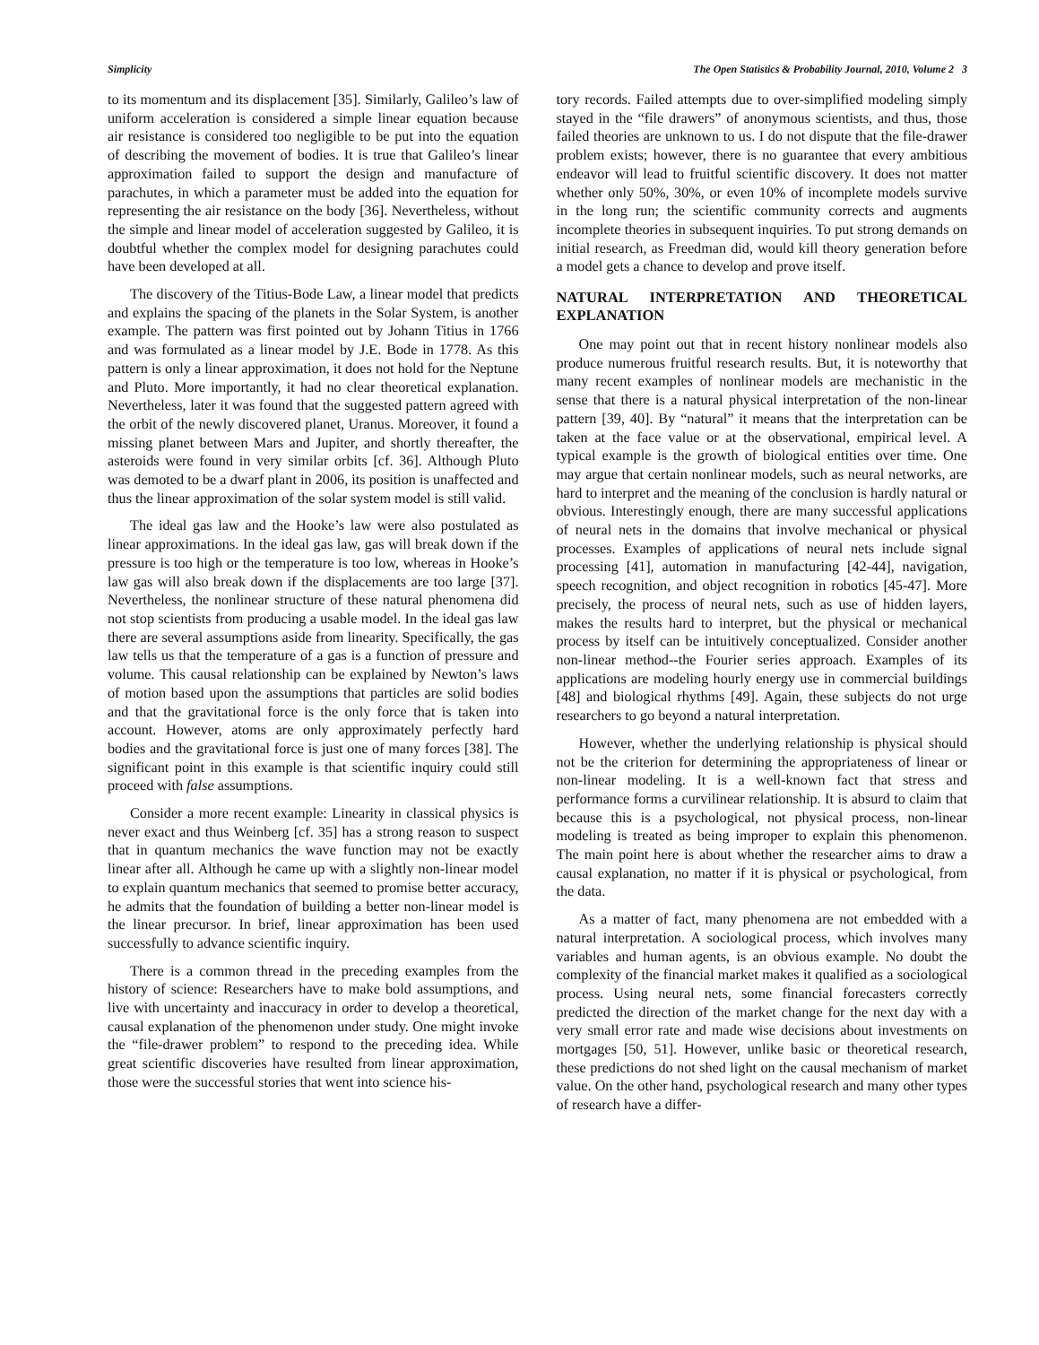Simplicity The Open Statistics & Probability Journal, 2010, Volume 2 3
to its momentum and its displacement [35]. Similarly, Galileo’s law of uniform acceleration is considered a simple linear equation because air resistance is considered too negligible to be put into the equation of describing the movement of bodies. It is true that Galileo’s linear approximation failed to support the design and manufacture of parachutes, in which a parameter must be added into the equation for representing the air resistance on the body [36]. Nevertheless, without the simple and linear model of acceleration suggested by Galileo, it is doubtful whether the complex model for designing parachutes could have been developed at all.
The discovery of the Titius-Bode Law, a linear model that predicts and explains the spacing of the planets in the Solar System, is another example. The pattern was first pointed out by Johann Titius in 1766 and was formulated as a linear model by J.E. Bode in 1778. As this pattern is only a linear approximation, it does not hold for the Neptune and Pluto. More importantly, it had no clear theoretical explanation. Nevertheless, later it was found that the suggested pattern agreed with the orbit of the newly discovered planet, Uranus. Moreover, it found a missing planet between Mars and Jupiter, and shortly thereafter, the asteroids were found in very similar orbits [cf. 36]. Although Pluto was demoted to be a dwarf plant in 2006, its position is unaffected and thus the linear approximation of the solar system model is still valid.
The ideal gas law and the Hooke’s law were also postulated as linear approximations. In the ideal gas law, gas will break down if the pressure is too high or the temperature is too low, whereas in Hooke’s law gas will also break down if the displacements are too large [37]. Nevertheless, the nonlinear structure of these natural phenomena did not stop scientists from producing a usable model. In the ideal gas law there are several assumptions aside from linearity. Specifically, the gas law tells us that the temperature of a gas is a function of pressure and volume. This causal relationship can be explained by Newton’s laws of motion based upon the assumptions that particles are solid bodies and that the gravitational force is the only force that is taken into account. However, atoms are only approximately perfectly hard bodies and the gravitational force is just one of many forces [38]. The significant point in this example is that scientific inquiry could still proceed with false assumptions.
Consider a more recent example: Linearity in classical physics is never exact and thus Weinberg [cf. 35] has a strong reason to suspect that in quantum mechanics the wave function may not be exactly linear after all. Although he came up with a slightly non-linear model to explain quantum mechanics that seemed to promise better accuracy, he admits that the foundation of building a better non-linear model is the linear precursor. In brief, linear approximation has been used successfully to advance scientific inquiry.
There is a common thread in the preceding examples from the history of science: Researchers have to make bold assumptions, and live with uncertainty and inaccuracy in order to develop a theoretical, causal explanation of the phenomenon under study. One might invoke the “file-drawer problem” to respond to the preceding idea. While great scientific discoveries have resulted from linear approximation, those were the successful stories that went into science his-
tory records. Failed attempts due to over-simplified modeling simply stayed in the “file drawers” of anonymous scientists, and thus, those failed theories are unknown to us. I do not dispute that the file-drawer problem exists; however, there is no guarantee that every ambitious endeavor will lead to fruitful scientific discovery. It does not matter whether only 50%, 30%, or even 10% of incomplete models survive in the long run; the scientific community corrects and augments incomplete theories in subsequent inquiries. To put strong demands on initial research, as Freedman did, would kill theory generation before a model gets a chance to develop and prove itself.
NATURAL INTERPRETATION AND THEORETICAL EXPLANATION
One may point out that in recent history nonlinear models also produce numerous fruitful research results. But, it is noteworthy that many recent examples of nonlinear models are mechanistic in the sense that there is a natural physical interpretation of the non-linear pattern [39, 40]. By “natural” it means that the interpretation can be taken at the face value or at the observational, empirical level. A typical example is the growth of biological entities over time. One may argue that certain nonlinear models, such as neural networks, are hard to interpret and the meaning of the conclusion is hardly natural or obvious. Interestingly enough, there are many successful applications of neural nets in the domains that involve mechanical or physical processes. Examples of applications of neural nets include signal processing [41], automation in manufacturing [42-44], navigation, speech recognition, and object recognition in robotics [45-47]. More precisely, the process of neural nets, such as use of hidden layers, makes the results hard to interpret, but the physical or mechanical process by itself can be intuitively conceptualized. Consider another non-linear method--the Fourier series approach. Examples of its applications are modeling hourly energy use in commercial buildings [48] and biological rhythms [49]. Again, these subjects do not urge researchers to go beyond a natural interpretation.
However, whether the underlying relationship is physical should not be the criterion for determining the appropriateness of linear or non-linear modeling. It is a well-known fact that stress and performance forms a curvilinear relationship. It is absurd to claim that because this is a psychological, not physical process, non-linear modeling is treated as being improper to explain this phenomenon. The main point here is about whether the researcher aims to draw a causal explanation, no matter if it is physical or psychological, from the data.
As a matter of fact, many phenomena are not embedded with a natural interpretation. A sociological process, which involves many variables and human agents, is an obvious example. No doubt the complexity of the financial market makes it qualified as a sociological process. Using neural nets, some financial forecasters correctly predicted the direction of the market change for the next day with a very small error rate and made wise decisions about investments on mortgages [50, 51]. However, unlike basic or theoretical research, these predictions do not shed light on the causal mechanism of market value. On the other hand, psychological research and many other types of research have a differ-